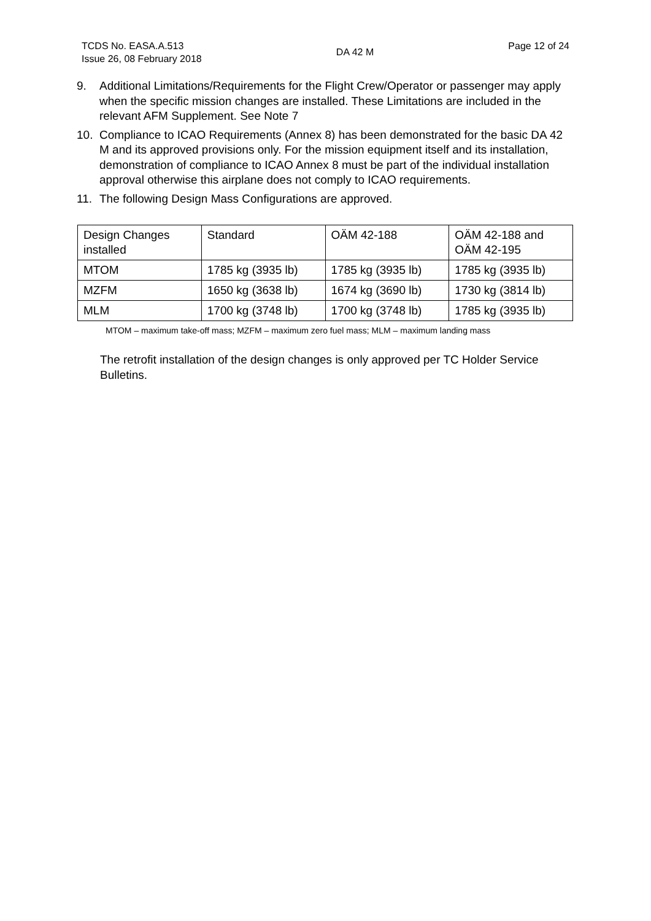TCDS No. EASA.A.513
Issue 26, 08 February 2018
DA 42 M
Page 12 of 24
9. Additional Limitations/Requirements for the Flight Crew/Operator or passenger may apply when the specific mission changes are installed. These Limitations are included in the relevant AFM Supplement. See Note 7
10. Compliance to ICAO Requirements (Annex 8) has been demonstrated for the basic DA 42 M and its approved provisions only. For the mission equipment itself and its installation, demonstration of compliance to ICAO Annex 8 must be part of the individual installation approval otherwise this airplane does not comply to ICAO requirements.
11. The following Design Mass Configurations are approved.
| Design Changes installed | Standard | OÄM 42-188 | OÄM 42-188 and OÄM 42-195 |
| MTOM | 1785 kg (3935 lb) | 1785 kg (3935 lb) | 1785 kg (3935 lb) |
| MZFM | 1650 kg (3638 lb) | 1674 kg (3690 lb) | 1730 kg (3814 lb) |
| MLM | 1700 kg (3748 lb) | 1700 kg (3748 lb) | 1785 kg (3935 lb) |
MTOM – maximum take-off mass; MZFM – maximum zero fuel mass; MLM – maximum landing mass
The retrofit installation of the design changes is only approved per TC Holder Service Bulletins.